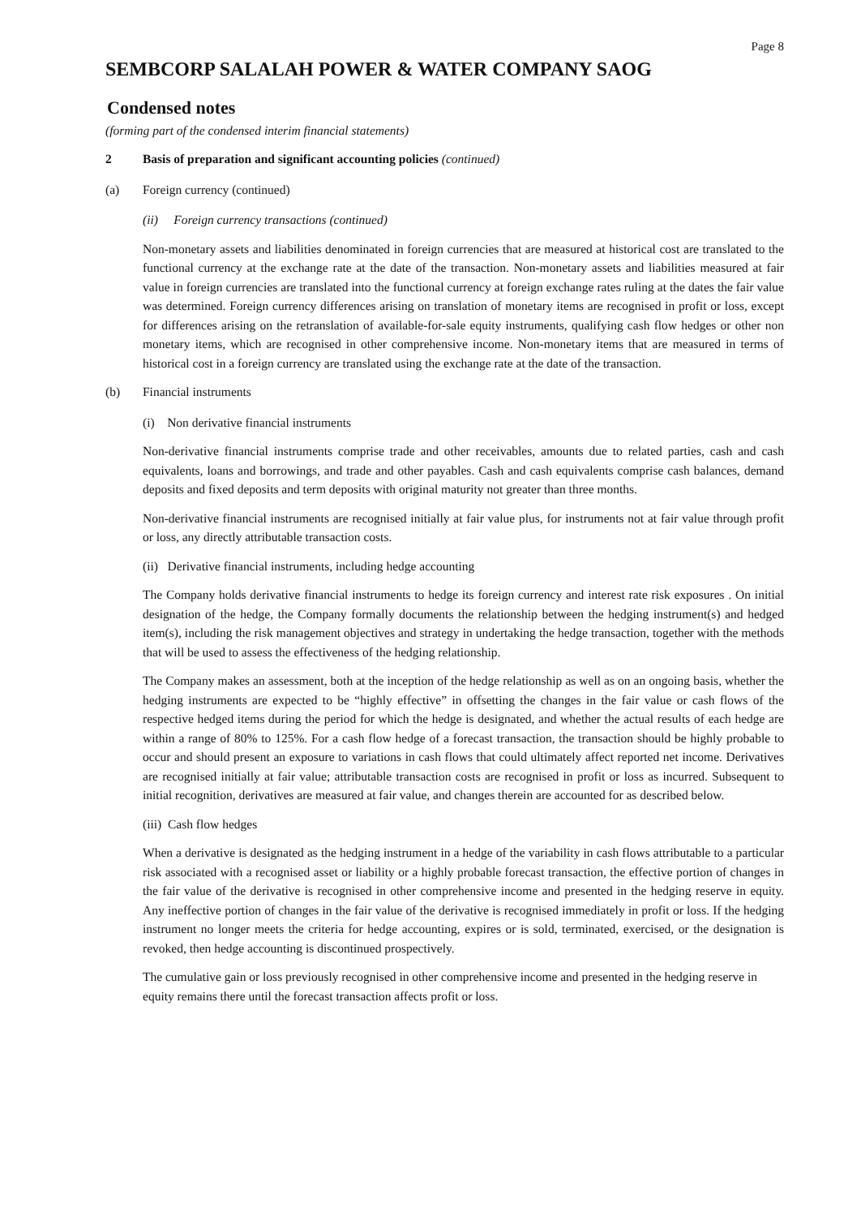Page 8
SEMBCORP SALALAH POWER & WATER COMPANY SAOG
Condensed notes
(forming part of the condensed interim financial statements)
2 Basis of preparation and significant accounting policies (continued)
(a) Foreign currency (continued)
(ii) Foreign currency transactions (continued)
Non-monetary assets and liabilities denominated in foreign currencies that are measured at historical cost are translated to the functional currency at the exchange rate at the date of the transaction. Non-monetary assets and liabilities measured at fair value in foreign currencies are translated into the functional currency at foreign exchange rates ruling at the dates the fair value was determined. Foreign currency differences arising on translation of monetary items are recognised in profit or loss, except for differences arising on the retranslation of available-for-sale equity instruments, qualifying cash flow hedges or other non monetary items, which are recognised in other comprehensive income. Non-monetary items that are measured in terms of historical cost in a foreign currency are translated using the exchange rate at the date of the transaction.
(b) Financial instruments
(i) Non derivative financial instruments
Non-derivative financial instruments comprise trade and other receivables, amounts due to related parties, cash and cash equivalents, loans and borrowings, and trade and other payables. Cash and cash equivalents comprise cash balances, demand deposits and fixed deposits and term deposits with original maturity not greater than three months.
Non-derivative financial instruments are recognised initially at fair value plus, for instruments not at fair value through profit or loss, any directly attributable transaction costs.
(ii) Derivative financial instruments, including hedge accounting
The Company holds derivative financial instruments to hedge its foreign currency and interest rate risk exposures . On initial designation of the hedge, the Company formally documents the relationship between the hedging instrument(s) and hedged item(s), including the risk management objectives and strategy in undertaking the hedge transaction, together with the methods that will be used to assess the effectiveness of the hedging relationship.
The Company makes an assessment, both at the inception of the hedge relationship as well as on an ongoing basis, whether the hedging instruments are expected to be “highly effective” in offsetting the changes in the fair value or cash flows of the respective hedged items during the period for which the hedge is designated, and whether the actual results of each hedge are within a range of 80% to 125%. For a cash flow hedge of a forecast transaction, the transaction should be highly probable to occur and should present an exposure to variations in cash flows that could ultimately affect reported net income. Derivatives are recognised initially at fair value; attributable transaction costs are recognised in profit or loss as incurred. Subsequent to initial recognition, derivatives are measured at fair value, and changes therein are accounted for as described below.
(iii) Cash flow hedges
When a derivative is designated as the hedging instrument in a hedge of the variability in cash flows attributable to a particular risk associated with a recognised asset or liability or a highly probable forecast transaction, the effective portion of changes in the fair value of the derivative is recognised in other comprehensive income and presented in the hedging reserve in equity. Any ineffective portion of changes in the fair value of the derivative is recognised immediately in profit or loss. If the hedging instrument no longer meets the criteria for hedge accounting, expires or is sold, terminated, exercised, or the designation is revoked, then hedge accounting is discontinued prospectively.
The cumulative gain or loss previously recognised in other comprehensive income and presented in the hedging reserve in equity remains there until the forecast transaction affects profit or loss.